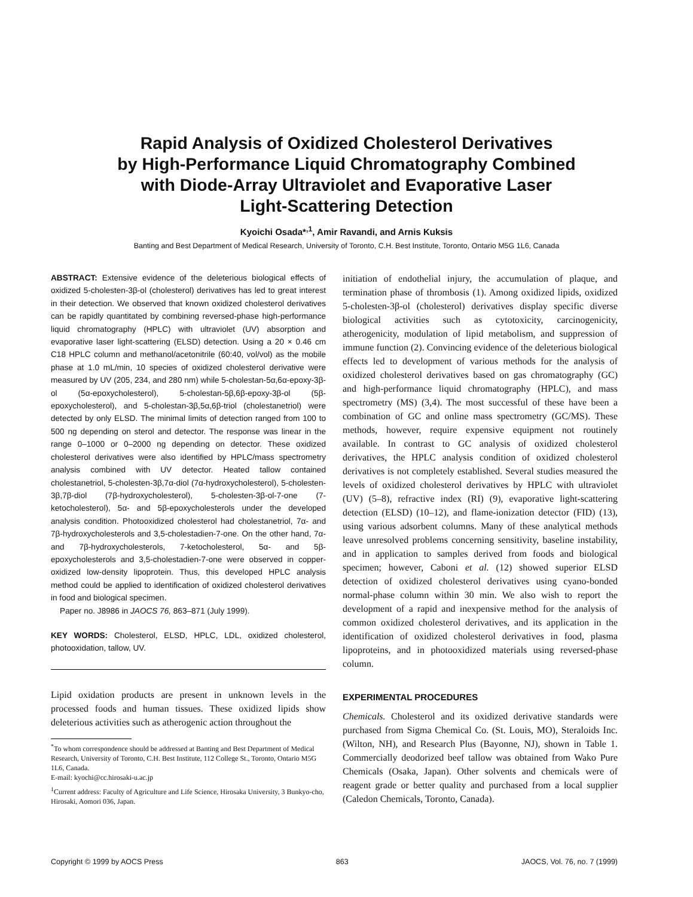Rapid Analysis of Oxidized Cholesterol Derivatives
by High-Performance Liquid Chromatography Combined
with Diode-Array Ultraviolet and Evaporative Laser
Light-Scattering Detection
Kyoichi Osada*<sup>,1</sup>, Amir Ravandi, and Arnis Kuksis
Banting and Best Department of Medical Research, University of Toronto, C.H. Best Institute, Toronto, Ontario M5G 1L6, Canada
ABSTRACT: Extensive evidence of the deleterious biological effects of oxidized 5-cholesten-3β-ol (cholesterol) derivatives has led to great interest in their detection. We observed that known oxidized cholesterol derivatives can be rapidly quantitated by combining reversed-phase high-performance liquid chromatography (HPLC) with ultraviolet (UV) absorption and evaporative laser light-scattering (ELSD) detection. Using a 20 × 0.46 cm C18 HPLC column and methanol/acetonitrile (60:40, vol/vol) as the mobile phase at 1.0 mL/min, 10 species of oxidized cholesterol derivative were measured by UV (205, 234, and 280 nm) while 5-cholestan-5α,6α-epoxy-3β-ol (5α-epoxycholesterol), 5-cholestan-5β,6β-epoxy-3β-ol (5β-epoxycholesterol), and 5-cholestan-3β,5α,6β-triol (cholestanetriol) were detected by only ELSD. The minimal limits of detection ranged from 100 to 500 ng depending on sterol and detector. The response was linear in the range 0–1000 or 0–2000 ng depending on detector. These oxidized cholesterol derivatives were also identified by HPLC/mass spectrometry analysis combined with UV detector. Heated tallow contained cholestanetriol, 5-cholesten-3β,7α-diol (7α-hydroxycholesterol), 5-cholesten-3β,7β-diol (7β-hydroxycholesterol), 5-cholesten-3β-ol-7-one (7-ketocholesterol), 5α- and 5β-epoxycholesterols under the developed analysis condition. Photooxidized cholesterol had cholestanetriol, 7α- and 7β-hydroxycholesterols and 3,5-cholestadien-7-one. On the other hand, 7α- and 7β-hydroxycholesterols, 7-ketocholesterol, 5α- and 5β-epoxycholesterols and 3,5-cholestadien-7-one were observed in copper-oxidized low-density lipoprotein. Thus, this developed HPLC analysis method could be applied to identification of oxidized cholesterol derivatives in food and biological specimen.
Paper no. J8986 in JAOCS 76, 863–871 (July 1999).
KEY WORDS: Cholesterol, ELSD, HPLC, LDL, oxidized cholesterol, photooxidation, tallow, UV.
Lipid oxidation products are present in unknown levels in the processed foods and human tissues. These oxidized lipids show deleterious activities such as atherogenic action throughout the
<sup>*</sup> To whom correspondence should be addressed at Banting and Best Department of Medical Research, University of Toronto, C.H. Best Institute, 112 College St., Toronto, Ontario M5G 1L6, Canada.
E-mail: kyochi@cc.hirosaki-u.ac.jp
<sup>1</sup> Current address: Faculty of Agriculture and Life Science, Hirosaka University, 3 Bunkyo-cho, Hirosaki, Aomori 036, Japan.
initiation of endothelial injury, the accumulation of plaque, and termination phase of thrombosis (1). Among oxidized lipids, oxidized 5-cholesten-3β-ol (cholesterol) derivatives display specific diverse biological activities such as cytotoxicity, carcinogenicity, atherogenicity, modulation of lipid metabolism, and suppression of immune function (2). Convincing evidence of the deleterious biological effects led to development of various methods for the analysis of oxidized cholesterol derivatives based on gas chromatography (GC) and high-performance liquid chromatography (HPLC), and mass spectrometry (MS) (3,4). The most successful of these have been a combination of GC and online mass spectrometry (GC/MS). These methods, however, require expensive equipment not routinely available. In contrast to GC analysis of oxidized cholesterol derivatives, the HPLC analysis condition of oxidized cholesterol derivatives is not completely established. Several studies measured the levels of oxidized cholesterol derivatives by HPLC with ultraviolet (UV) (5–8), refractive index (RI) (9), evaporative light-scattering detection (ELSD) (10–12), and flame-ionization detector (FID) (13), using various adsorbent columns. Many of these analytical methods leave unresolved problems concerning sensitivity, baseline instability, and in application to samples derived from foods and biological specimen; however, Caboni et al. (12) showed superior ELSD detection of oxidized cholesterol derivatives using cyano-bonded normal-phase column within 30 min. We also wish to report the development of a rapid and inexpensive method for the analysis of common oxidized cholesterol derivatives, and its application in the identification of oxidized cholesterol derivatives in food, plasma lipoproteins, and in photooxidized materials using reversed-phase column.
EXPERIMENTAL PROCEDURES
Chemicals. Cholesterol and its oxidized derivative standards were purchased from Sigma Chemical Co. (St. Louis, MO), Steraloids Inc. (Wilton, NH), and Research Plus (Bayonne, NJ), shown in Table 1. Commercially deodorized beef tallow was obtained from Wako Pure Chemicals (Osaka, Japan). Other solvents and chemicals were of reagent grade or better quality and purchased from a local supplier (Caledon Chemicals, Toronto, Canada).
Copyright © 1999 by AOCS Press 863 JAOCS, Vol. 76, no. 7 (1999)